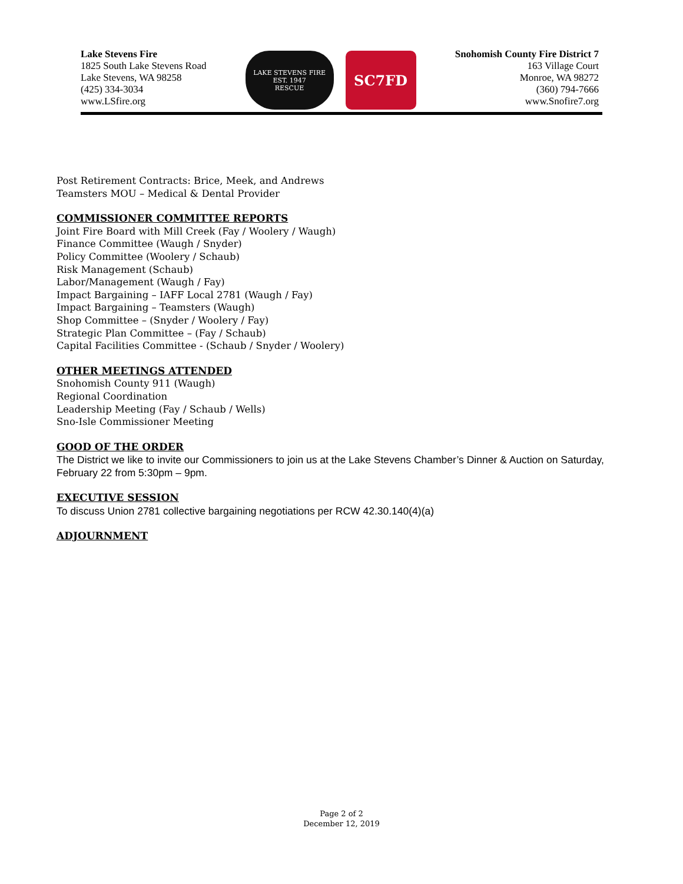Lake Stevens Fire
1825 South Lake Stevens Road
Lake Stevens, WA 98258
(425) 334-3034
www.LSfire.org
LAKE STEVENS FIRE
EST. 1947
RESCUE
SC7FD
Snohomish County Fire District 7
163 Village Court
Monroe, WA 98272
(360) 794-7666
www.Snofire7.org
Post Retirement Contracts: Brice, Meek, and Andrews
Teamsters MOU – Medical & Dental Provider
COMMISSIONER COMMITTEE REPORTS
Joint Fire Board with Mill Creek (Fay / Woolery / Waugh)
Finance Committee (Waugh / Snyder)
Policy Committee (Woolery / Schaub)
Risk Management (Schaub)
Labor/Management (Waugh / Fay)
Impact Bargaining – IAFF Local 2781 (Waugh / Fay)
Impact Bargaining – Teamsters (Waugh)
Shop Committee – (Snyder / Woolery / Fay)
Strategic Plan Committee – (Fay / Schaub)
Capital Facilities Committee - (Schaub / Snyder / Woolery)
OTHER MEETINGS ATTENDED
Snohomish County 911 (Waugh)
Regional Coordination
Leadership Meeting (Fay / Schaub / Wells)
Sno-Isle Commissioner Meeting
GOOD OF THE ORDER
The District we like to invite our Commissioners to join us at the Lake Stevens Chamber’s Dinner & Auction on Saturday, February 22 from 5:30pm – 9pm.
EXECUTIVE SESSION
To discuss Union 2781 collective bargaining negotiations per RCW 42.30.140(4)(a)
ADJOURNMENT
Page 2 of 2
December 12, 2019